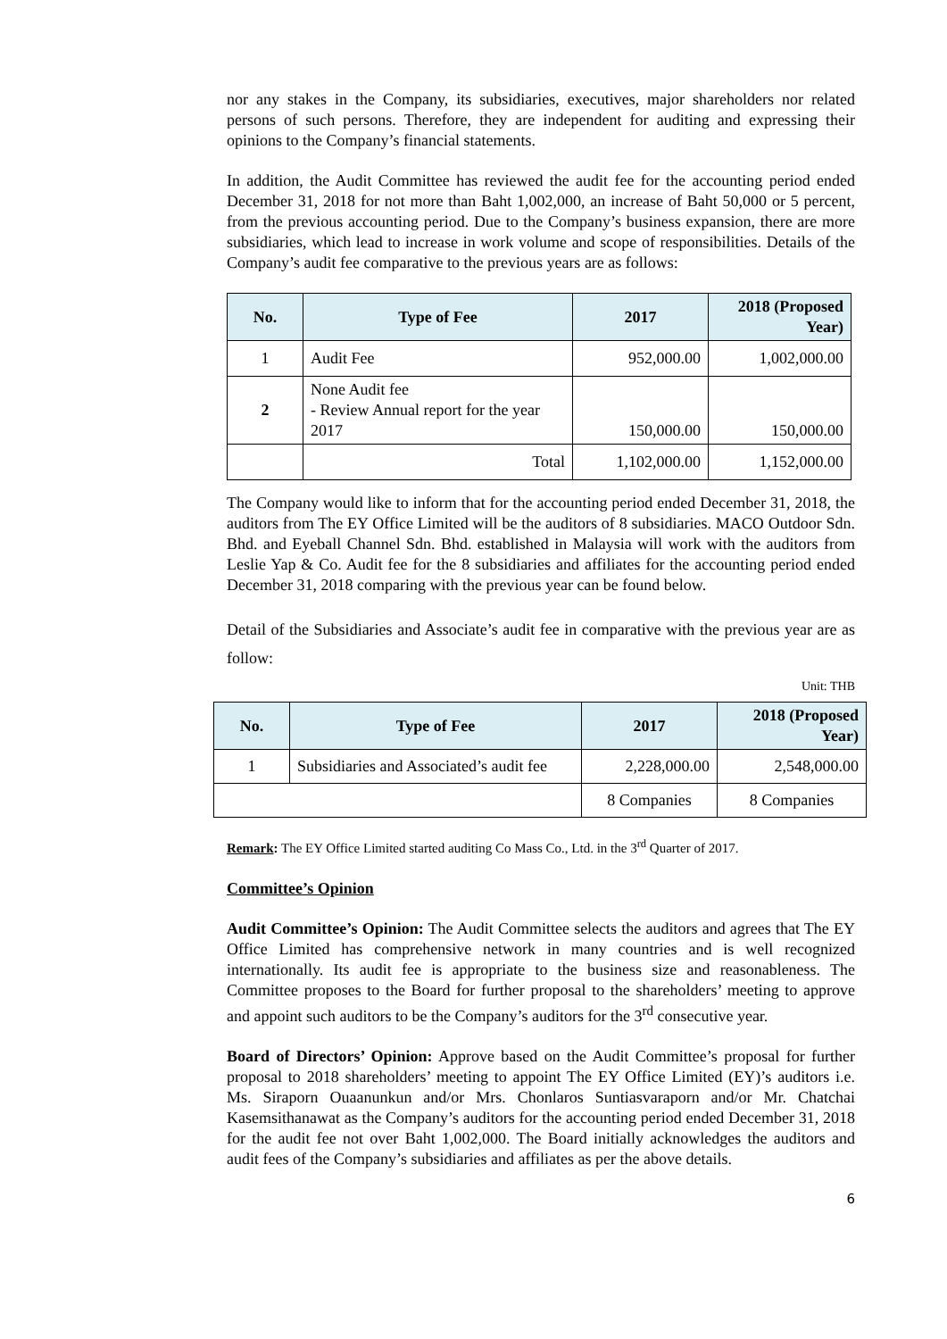nor any stakes in the Company, its subsidiaries, executives, major shareholders nor related persons of such persons. Therefore, they are independent for auditing and expressing their opinions to the Company’s financial statements.
In addition, the Audit Committee has reviewed the audit fee for the accounting period ended December 31, 2018 for not more than Baht 1,002,000, an increase of Baht 50,000 or 5 percent, from the previous accounting period. Due to the Company’s business expansion, there are more subsidiaries, which lead to increase in work volume and scope of responsibilities. Details of the Company’s audit fee comparative to the previous years are as follows:
| No. | Type of Fee | 2017 | 2018 (Proposed Year) |
| --- | --- | --- | --- |
| 1 | Audit Fee | 952,000.00 | 1,002,000.00 |
| 2 | None Audit fee - Review Annual report for the year 2017 | 150,000.00 | 150,000.00 |
| | Total | 1,102,000.00 | 1,152,000.00 |
The Company would like to inform that for the accounting period ended December 31, 2018, the auditors from The EY Office Limited will be the auditors of 8 subsidiaries. MACO Outdoor Sdn. Bhd. and Eyeball Channel Sdn. Bhd. established in Malaysia will work with the auditors from Leslie Yap & Co. Audit fee for the 8 subsidiaries and affiliates for the accounting period ended December 31, 2018 comparing with the previous year can be found below.
Detail of the Subsidiaries and Associate’s audit fee in comparative with the previous year are as follow:
Unit: THB
| No. | Type of Fee | 2017 | 2018 (Proposed Year) |
| --- | --- | --- | --- |
| 1 | Subsidiaries and Associated’s audit fee | 2,228,000.00 | 2,548,000.00 |
| | | 8 Companies | 8 Companies |
Remark: The EY Office Limited started auditing Co Mass Co., Ltd. in the 3<sup>rd</sup> Quarter of 2017.
Committee’s Opinion
Audit Committee’s Opinion: The Audit Committee selects the auditors and agrees that The EY Office Limited has comprehensive network in many countries and is well recognized internationally. Its audit fee is appropriate to the business size and reasonableness. The Committee proposes to the Board for further proposal to the shareholders’ meeting to approve and appoint such auditors to be the Company’s auditors for the 3<sup>rd</sup> consecutive year.
Board of Directors’ Opinion: Approve based on the Audit Committee’s proposal for further proposal to 2018 shareholders’ meeting to appoint The EY Office Limited (EY)’s auditors i.e. Ms. Siraporn Ouaanunkun and/or Mrs. Chonlaros Suntiasvaraporn and/or Mr. Chatchai Kasemsithanawat as the Company’s auditors for the accounting period ended December 31, 2018 for the audit fee not over Baht 1,002,000. The Board initially acknowledges the auditors and audit fees of the Company’s subsidiaries and affiliates as per the above details.
6